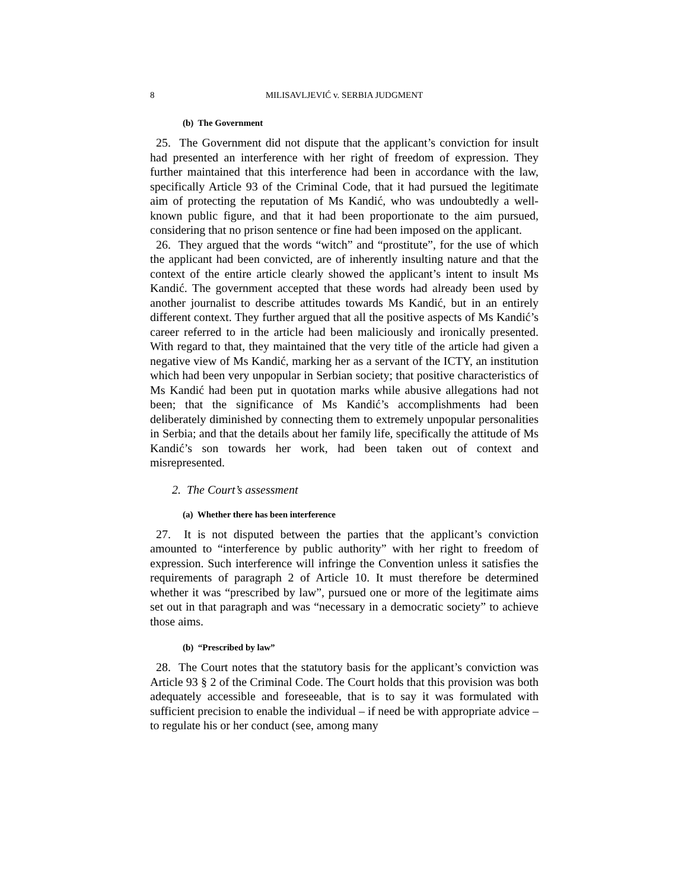8 MILISAVLJEVIĆ v. SERBIA JUDGMENT
(b) The Government
25. The Government did not dispute that the applicant’s conviction for insult had presented an interference with her right of freedom of expression. They further maintained that this interference had been in accordance with the law, specifically Article 93 of the Criminal Code, that it had pursued the legitimate aim of protecting the reputation of Ms Kandić, who was undoubtedly a well-known public figure, and that it had been proportionate to the aim pursued, considering that no prison sentence or fine had been imposed on the applicant.
26. They argued that the words “witch” and “prostitute”, for the use of which the applicant had been convicted, are of inherently insulting nature and that the context of the entire article clearly showed the applicant’s intent to insult Ms Kandić. The government accepted that these words had already been used by another journalist to describe attitudes towards Ms Kandić, but in an entirely different context. They further argued that all the positive aspects of Ms Kandić’s career referred to in the article had been maliciously and ironically presented. With regard to that, they maintained that the very title of the article had given a negative view of Ms Kandić, marking her as a servant of the ICTY, an institution which had been very unpopular in Serbian society; that positive characteristics of Ms Kandić had been put in quotation marks while abusive allegations had not been; that the significance of Ms Kandić’s accomplishments had been deliberately diminished by connecting them to extremely unpopular personalities in Serbia; and that the details about her family life, specifically the attitude of Ms Kandić’s son towards her work, had been taken out of context and misrepresented.
2. The Court’s assessment
(a) Whether there has been interference
27. It is not disputed between the parties that the applicant’s conviction amounted to “interference by public authority” with her right to freedom of expression. Such interference will infringe the Convention unless it satisfies the requirements of paragraph 2 of Article 10. It must therefore be determined whether it was “prescribed by law”, pursued one or more of the legitimate aims set out in that paragraph and was “necessary in a democratic society” to achieve those aims.
(b) “Prescribed by law”
28. The Court notes that the statutory basis for the applicant’s conviction was Article 93 § 2 of the Criminal Code. The Court holds that this provision was both adequately accessible and foreseeable, that is to say it was formulated with sufficient precision to enable the individual – if need be with appropriate advice – to regulate his or her conduct (see, among many